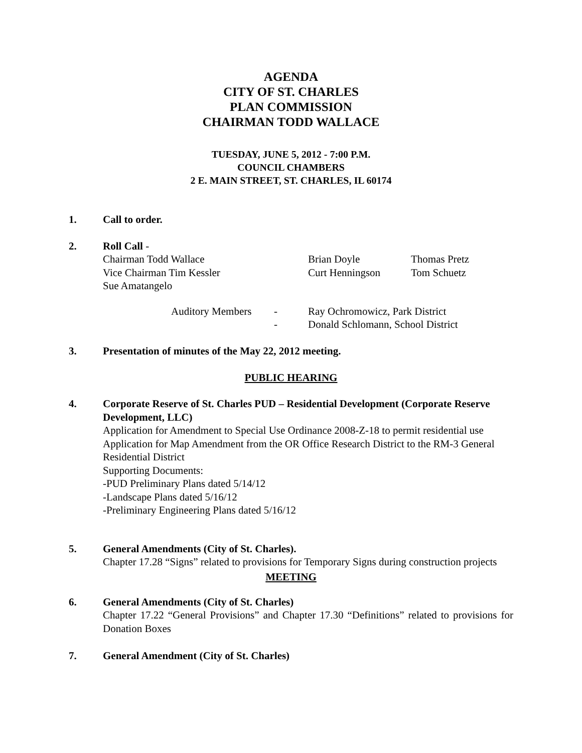AGENDA
CITY OF ST. CHARLES
PLAN COMMISSION
CHAIRMAN TODD WALLACE
TUESDAY, JUNE 5, 2012 - 7:00 P.M.
COUNCIL CHAMBERS
2 E. MAIN STREET, ST. CHARLES, IL 60174
1. Call to order.
2. Roll Call -
Chairman Todd Wallace Brian Doyle Thomas Pretz
Vice Chairman Tim Kessler Curt Henningson Tom Schuetz
Sue Amatangelo
Auditory Members - Ray Ochromowicz, Park District
- Donald Schlomann, School District
3. Presentation of minutes of the May 22, 2012 meeting.
PUBLIC HEARING
4. Corporate Reserve of St. Charles PUD – Residential Development (Corporate Reserve Development, LLC)
Application for Amendment to Special Use Ordinance 2008-Z-18 to permit residential use
Application for Map Amendment from the OR Office Research District to the RM-3 General Residential District
Supporting Documents:
-PUD Preliminary Plans dated 5/14/12
-Landscape Plans dated 5/16/12
-Preliminary Engineering Plans dated 5/16/12
5. General Amendments (City of St. Charles).
Chapter 17.28 “Signs” related to provisions for Temporary Signs during construction projects
MEETING
6. General Amendments (City of St. Charles)
Chapter 17.22 “General Provisions” and Chapter 17.30 “Definitions” related to provisions for Donation Boxes
7. General Amendment (City of St. Charles)